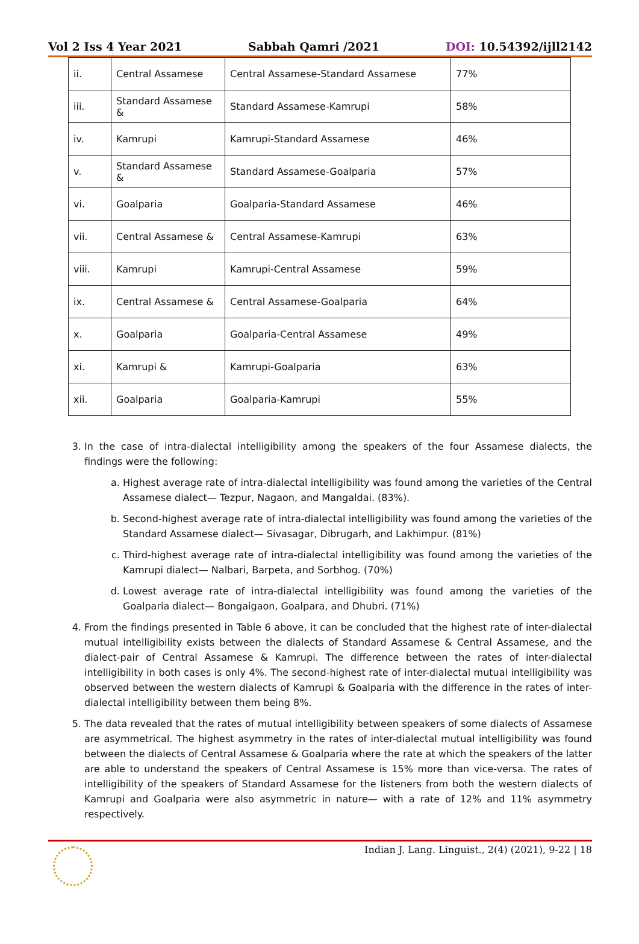Vol 2 Iss 4 Year 2021 Sabbah Qamri /2021 DOI: 10.54392/ijll2142
| ii. | Central Assamese | Central Assamese-Standard Assamese | 77% |
| iii. | Standard Assamese & | Standard Assamese-Kamrupi | 58% |
| iv. | Kamrupi | Kamrupi-Standard Assamese | 46% |
| v. | Standard Assamese & | Standard Assamese-Goalparia | 57% |
| vi. | Goalparia | Goalparia-Standard Assamese | 46% |
| vii. | Central Assamese & | Central Assamese-Kamrupi | 63% |
| viii. | Kamrupi | Kamrupi-Central Assamese | 59% |
| ix. | Central Assamese & | Central Assamese-Goalparia | 64% |
| x. | Goalparia | Goalparia-Central Assamese | 49% |
| xi. | Kamrupi & | Kamrupi-Goalparia | 63% |
| xii. | Goalparia | Goalparia-Kamrupi | 55% |
3. In the case of intra-dialectal intelligibility among the speakers of the four Assamese dialects, the findings were the following:
a. Highest average rate of intra-dialectal intelligibility was found among the varieties of the Central Assamese dialect— Tezpur, Nagaon, and Mangaldai. (83%).
b. Second-highest average rate of intra-dialectal intelligibility was found among the varieties of the Standard Assamese dialect— Sivasagar, Dibrugarh, and Lakhimpur. (81%)
c. Third-highest average rate of intra-dialectal intelligibility was found among the varieties of the Kamrupi dialect— Nalbari, Barpeta, and Sorbhog. (70%)
d. Lowest average rate of intra-dialectal intelligibility was found among the varieties of the Goalparia dialect— Bongaigaon, Goalpara, and Dhubri. (71%)
4. From the findings presented in Table 6 above, it can be concluded that the highest rate of inter-dialectal mutual intelligibility exists between the dialects of Standard Assamese & Central Assamese, and the dialect-pair of Central Assamese & Kamrupi. The difference between the rates of inter-dialectal intelligibility in both cases is only 4%. The second-highest rate of inter-dialectal mutual intelligibility was observed between the western dialects of Kamrupi & Goalparia with the difference in the rates of inter-dialectal intelligibility between them being 8%.
5. The data revealed that the rates of mutual intelligibility between speakers of some dialects of Assamese are asymmetrical. The highest asymmetry in the rates of inter-dialectal mutual intelligibility was found between the dialects of Central Assamese & Goalparia where the rate at which the speakers of the latter are able to understand the speakers of Central Assamese is 15% more than vice-versa. The rates of intelligibility of the speakers of Standard Assamese for the listeners from both the western dialects of Kamrupi and Goalparia were also asymmetric in nature— with a rate of 12% and 11% asymmetry respectively.
Indian J. Lang. Linguist., 2(4) (2021), 9-22 | 18